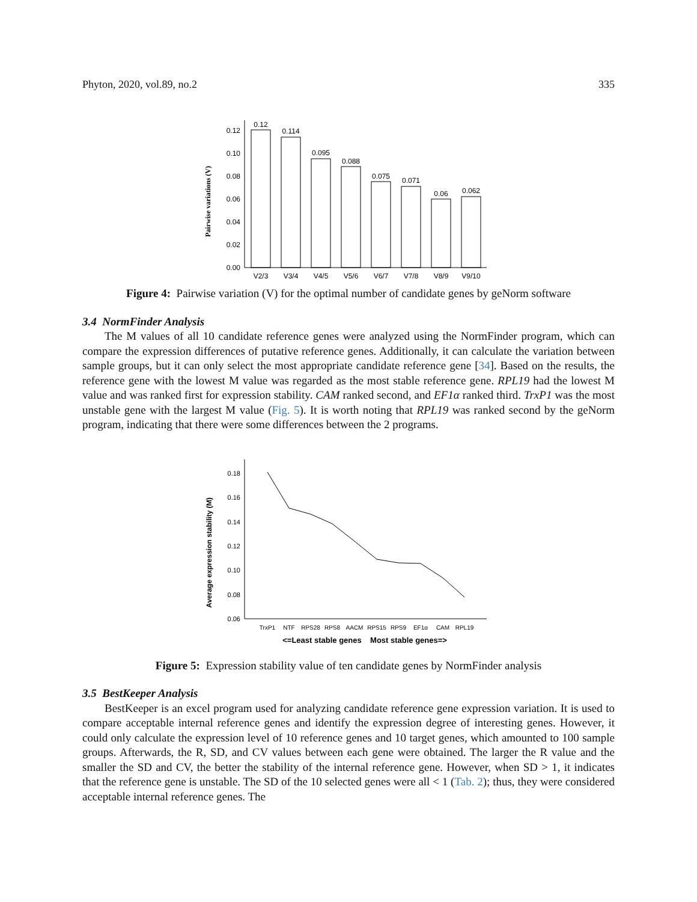Phyton, 2020, vol.89, no.2 335
Pairwise variations (V)
0.00
0.02
0.04
0.06
0.08
0.10
0.12
0.12
0.114
0.095
0.088
0.075
0.071
0.06
0.062
V2/3
V3/4
V4/5
V5/6
V6/7
V7/8
V8/9
V9/10
Figure 4: Pairwise variation (V) for the optimal number of candidate genes by geNorm software
3.4 NormFinder Analysis
The M values of all 10 candidate reference genes were analyzed using the NormFinder program, which can compare the expression differences of putative reference genes. Additionally, it can calculate the variation between sample groups, but it can only select the most appropriate candidate reference gene [34]. Based on the results, the reference gene with the lowest M value was regarded as the most stable reference gene. RPL19 had the lowest M value and was ranked first for expression stability. CAM ranked second, and EF1α ranked third. TrxP1 was the most unstable gene with the largest M value (Fig. 5). It is worth noting that RPL19 was ranked second by the geNorm program, indicating that there were some differences between the 2 programs.
Average expression stability (M)
0.06
0.08
0.10
0.12
0.14
0.16
0.18
TrxP1
NTF
RPS28
RPS8
AACM
RPS15
RPS9
EF1α
CAM
RPL19
<=Least stable genes
Most stable genes=>
Figure 5: Expression stability value of ten candidate genes by NormFinder analysis
3.5 BestKeeper Analysis
BestKeeper is an excel program used for analyzing candidate reference gene expression variation. It is used to compare acceptable internal reference genes and identify the expression degree of interesting genes. However, it could only calculate the expression level of 10 reference genes and 10 target genes, which amounted to 100 sample groups. Afterwards, the R, SD, and CV values between each gene were obtained. The larger the R value and the smaller the SD and CV, the better the stability of the internal reference gene. However, when SD > 1, it indicates that the reference gene is unstable. The SD of the 10 selected genes were all < 1 (Tab. 2); thus, they were considered acceptable internal reference genes. The